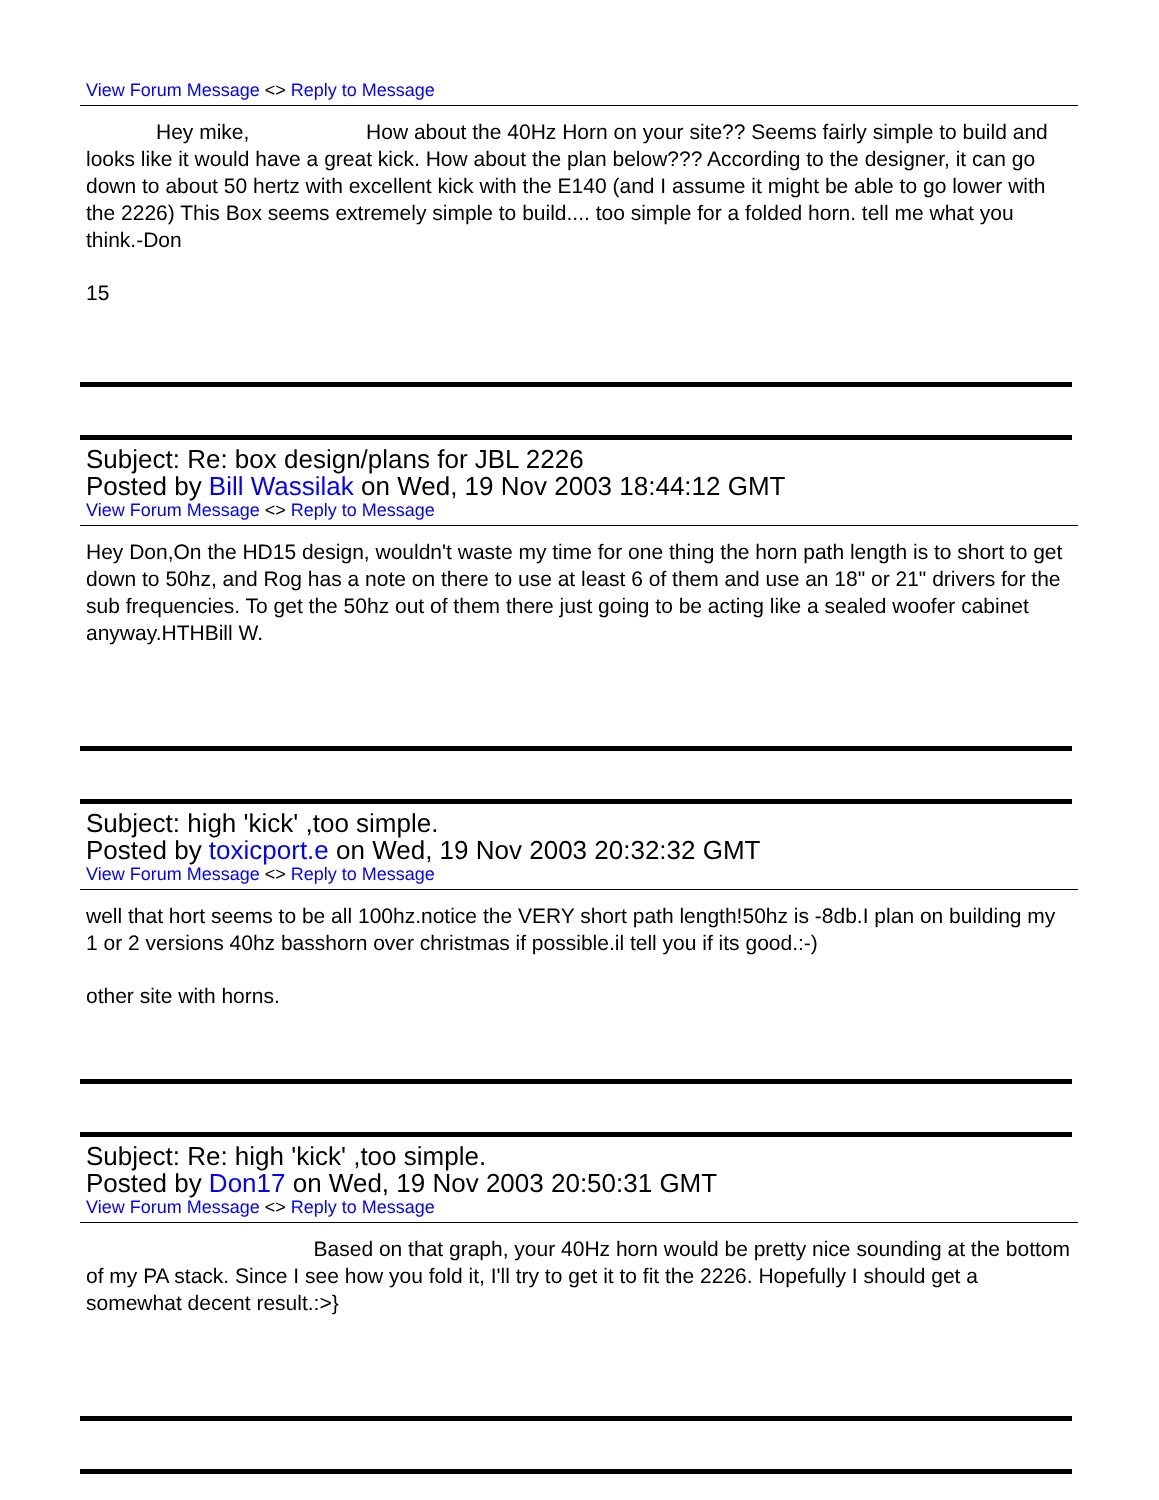View Forum Message <> Reply to Message
Hey mike, How about the 40Hz Horn on your site?? Seems fairly simple to build and looks like it would have a great kick. How about the plan below??? According to the designer, it can go down to about 50 hertz with excellent kick with the E140 (and I assume it might be able to go lower with the 2226) This Box seems extremely simple to build.... too simple for a folded horn. tell me what you think.-Don
15
Subject: Re: box design/plans for JBL 2226
Posted by Bill Wassilak on Wed, 19 Nov 2003 18:44:12 GMT
View Forum Message <> Reply to Message
Hey Don,On the HD15 design, wouldn't waste my time for one thing the horn path length is to short to get down to 50hz, and Rog has a note on there to use at least 6 of them and use an 18" or 21" drivers for the sub frequencies. To get the 50hz out of them there just going to be acting like a sealed woofer cabinet anyway.HTHBill W.
Subject: high 'kick' ,too simple.
Posted by toxicport.e on Wed, 19 Nov 2003 20:32:32 GMT
View Forum Message <> Reply to Message
well that hort seems to be all 100hz.notice the VERY short path length!50hz is -8db.I plan on building my 1 or 2 versions 40hz basshorn over christmas if possible.il tell you if its good.:-)
other site with horns.
Subject: Re: high 'kick' ,too simple.
Posted by Don17 on Wed, 19 Nov 2003 20:50:31 GMT
View Forum Message <> Reply to Message
Based on that graph, your 40Hz horn would be pretty nice sounding at the bottom of my PA stack. Since I see how you fold it, I'll try to get it to fit the 2226. Hopefully I should get a somewhat decent result.:>}